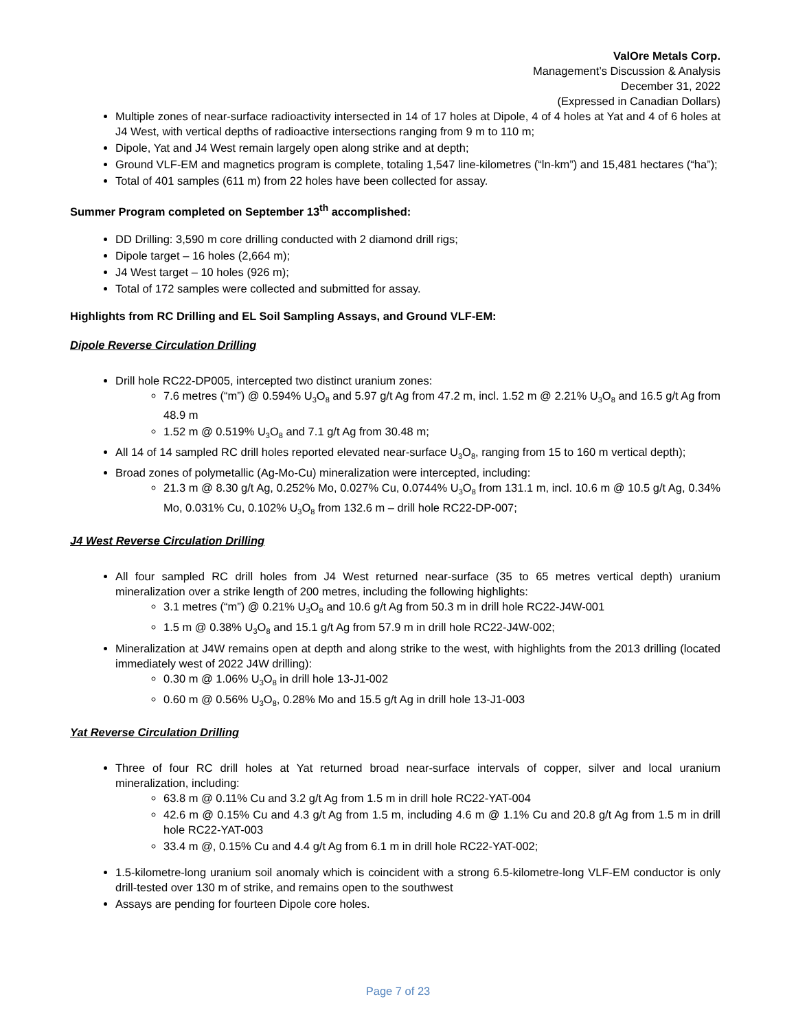ValOre Metals Corp.
Management’s Discussion & Analysis
December 31, 2022
(Expressed in Canadian Dollars)
Multiple zones of near-surface radioactivity intersected in 14 of 17 holes at Dipole, 4 of 4 holes at Yat and 4 of 6 holes at J4 West, with vertical depths of radioactive intersections ranging from 9 m to 110 m;
Dipole, Yat and J4 West remain largely open along strike and at depth;
Ground VLF-EM and magnetics program is complete, totaling 1,547 line-kilometres (“ln-km”) and 15,481 hectares (“ha”);
Total of 401 samples (611 m) from 22 holes have been collected for assay.
Summer Program completed on September 13<sup>th</sup> accomplished:
DD Drilling: 3,590 m core drilling conducted with 2 diamond drill rigs;
Dipole target – 16 holes (2,664 m);
J4 West target – 10 holes (926 m);
Total of 172 samples were collected and submitted for assay.
Highlights from RC Drilling and EL Soil Sampling Assays, and Ground VLF-EM:
Dipole Reverse Circulation Drilling
Drill hole RC22-DP005, intercepted two distinct uranium zones:
7.6 metres (“m”) @ 0.594% U<sub>3</sub>O<sub>8</sub> and 5.97 g/t Ag from 47.2 m, incl. 1.52 m @ 2.21% U<sub>3</sub>O<sub>8</sub> and 16.5 g/t Ag from 48.9 m
1.52 m @ 0.519% U<sub>3</sub>O<sub>8</sub> and 7.1 g/t Ag from 30.48 m;
All 14 of 14 sampled RC drill holes reported elevated near-surface U<sub>3</sub>O<sub>8</sub>, ranging from 15 to 160 m vertical depth);
Broad zones of polymetallic (Ag-Mo-Cu) mineralization were intercepted, including:
21.3 m @ 8.30 g/t Ag, 0.252% Mo, 0.027% Cu, 0.0744% U<sub>3</sub>O<sub>8</sub> from 131.1 m, incl. 10.6 m @ 10.5 g/t Ag, 0.34% Mo, 0.031% Cu, 0.102% U<sub>3</sub>O<sub>8</sub> from 132.6 m – drill hole RC22-DP-007;
J4 West Reverse Circulation Drilling
All four sampled RC drill holes from J4 West returned near-surface (35 to 65 metres vertical depth) uranium mineralization over a strike length of 200 metres, including the following highlights:
3.1 metres (“m”) @ 0.21% U<sub>3</sub>O<sub>8</sub> and 10.6 g/t Ag from 50.3 m in drill hole RC22-J4W-001
1.5 m @ 0.38% U<sub>3</sub>O<sub>8</sub> and 15.1 g/t Ag from 57.9 m in drill hole RC22-J4W-002;
Mineralization at J4W remains open at depth and along strike to the west, with highlights from the 2013 drilling (located immediately west of 2022 J4W drilling):
0.30 m @ 1.06% U<sub>3</sub>O<sub>8</sub> in drill hole 13-J1-002
0.60 m @ 0.56% U<sub>3</sub>O<sub>8</sub>, 0.28% Mo and 15.5 g/t Ag in drill hole 13-J1-003
Yat Reverse Circulation Drilling
Three of four RC drill holes at Yat returned broad near-surface intervals of copper, silver and local uranium mineralization, including:
63.8 m @ 0.11% Cu and 3.2 g/t Ag from 1.5 m in drill hole RC22-YAT-004
42.6 m @ 0.15% Cu and 4.3 g/t Ag from 1.5 m, including 4.6 m @ 1.1% Cu and 20.8 g/t Ag from 1.5 m in drill hole RC22-YAT-003
33.4 m @, 0.15% Cu and 4.4 g/t Ag from 6.1 m in drill hole RC22-YAT-002;
1.5-kilometre-long uranium soil anomaly which is coincident with a strong 6.5-kilometre-long VLF-EM conductor is only drill-tested over 130 m of strike, and remains open to the southwest
Assays are pending for fourteen Dipole core holes.
Page 7 of 23